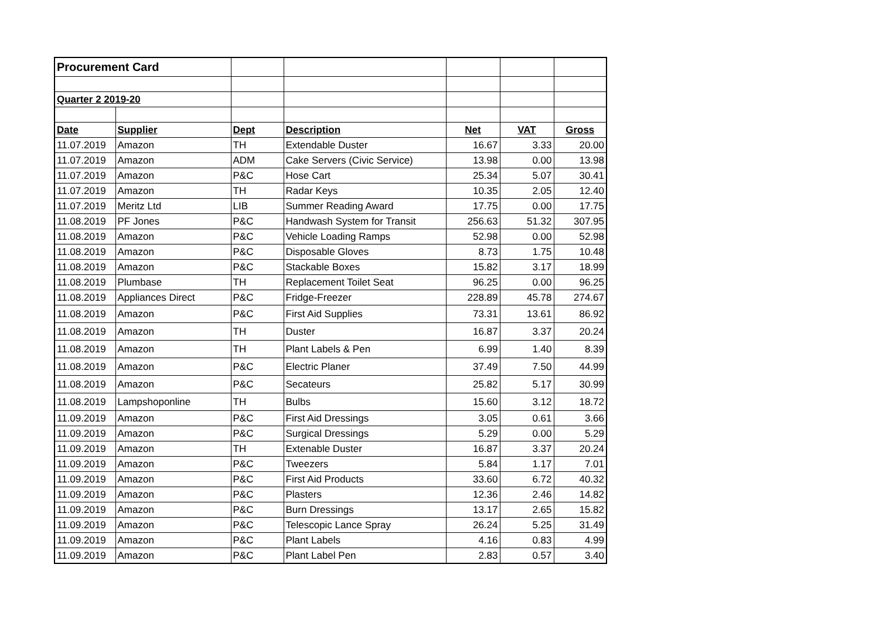| Procurement Card | | | | | | |
| Quarter 2 2019-20 | | | | | | |
| Date | Supplier | Dept | Description | Net | VAT | Gross |
| 11.07.2019 | Amazon | TH | Extendable Duster | 16.67 | 3.33 | 20.00 |
| 11.07.2019 | Amazon | ADM | Cake Servers (Civic Service) | 13.98 | 0.00 | 13.98 |
| 11.07.2019 | Amazon | P&C | Hose Cart | 25.34 | 5.07 | 30.41 |
| 11.07.2019 | Amazon | TH | Radar Keys | 10.35 | 2.05 | 12.40 |
| 11.07.2019 | Meritz Ltd | LIB | Summer Reading Award | 17.75 | 0.00 | 17.75 |
| 11.08.2019 | PF Jones | P&C | Handwash System for Transit | 256.63 | 51.32 | 307.95 |
| 11.08.2019 | Amazon | P&C | Vehicle Loading Ramps | 52.98 | 0.00 | 52.98 |
| 11.08.2019 | Amazon | P&C | Disposable Gloves | 8.73 | 1.75 | 10.48 |
| 11.08.2019 | Amazon | P&C | Stackable Boxes | 15.82 | 3.17 | 18.99 |
| 11.08.2019 | Plumbase | TH | Replacement Toilet Seat | 96.25 | 0.00 | 96.25 |
| 11.08.2019 | Appliances Direct | P&C | Fridge-Freezer | 228.89 | 45.78 | 274.67 |
| 11.08.2019 | Amazon | P&C | First Aid Supplies | 73.31 | 13.61 | 86.92 |
| 11.08.2019 | Amazon | TH | Duster | 16.87 | 3.37 | 20.24 |
| 11.08.2019 | Amazon | TH | Plant Labels & Pen | 6.99 | 1.40 | 8.39 |
| 11.08.2019 | Amazon | P&C | Electric Planer | 37.49 | 7.50 | 44.99 |
| 11.08.2019 | Amazon | P&C | Secateurs | 25.82 | 5.17 | 30.99 |
| 11.08.2019 | Lampshoponline | TH | Bulbs | 15.60 | 3.12 | 18.72 |
| 11.09.2019 | Amazon | P&C | First Aid Dressings | 3.05 | 0.61 | 3.66 |
| 11.09.2019 | Amazon | P&C | Surgical Dressings | 5.29 | 0.00 | 5.29 |
| 11.09.2019 | Amazon | TH | Extenable Duster | 16.87 | 3.37 | 20.24 |
| 11.09.2019 | Amazon | P&C | Tweezers | 5.84 | 1.17 | 7.01 |
| 11.09.2019 | Amazon | P&C | First Aid Products | 33.60 | 6.72 | 40.32 |
| 11.09.2019 | Amazon | P&C | Plasters | 12.36 | 2.46 | 14.82 |
| 11.09.2019 | Amazon | P&C | Burn Dressings | 13.17 | 2.65 | 15.82 |
| 11.09.2019 | Amazon | P&C | Telescopic Lance Spray | 26.24 | 5.25 | 31.49 |
| 11.09.2019 | Amazon | P&C | Plant Labels | 4.16 | 0.83 | 4.99 |
| 11.09.2019 | Amazon | P&C | Plant Label Pen | 2.83 | 0.57 | 3.40 |